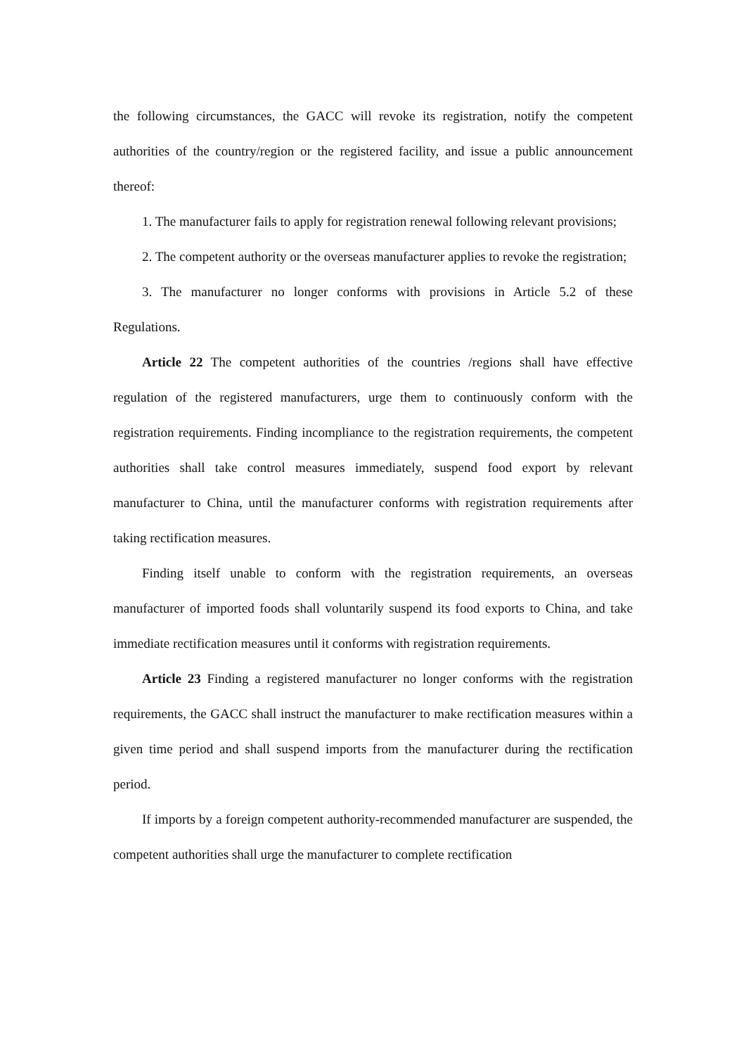the following circumstances, the GACC will revoke its registration, notify the competent authorities of the country/region or the registered facility, and issue a public announcement thereof:
1. The manufacturer fails to apply for registration renewal following relevant provisions;
2. The competent authority or the overseas manufacturer applies to revoke the registration;
3. The manufacturer no longer conforms with provisions in Article 5.2 of these Regulations.
Article 22 The competent authorities of the countries /regions shall have effective regulation of the registered manufacturers, urge them to continuously conform with the registration requirements. Finding incompliance to the registration requirements, the competent authorities shall take control measures immediately, suspend food export by relevant manufacturer to China, until the manufacturer conforms with registration requirements after taking rectification measures.
Finding itself unable to conform with the registration requirements, an overseas manufacturer of imported foods shall voluntarily suspend its food exports to China, and take immediate rectification measures until it conforms with registration requirements.
Article 23 Finding a registered manufacturer no longer conforms with the registration requirements, the GACC shall instruct the manufacturer to make rectification measures within a given time period and shall suspend imports from the manufacturer during the rectification period.
If imports by a foreign competent authority-recommended manufacturer are suspended, the competent authorities shall urge the manufacturer to complete rectification